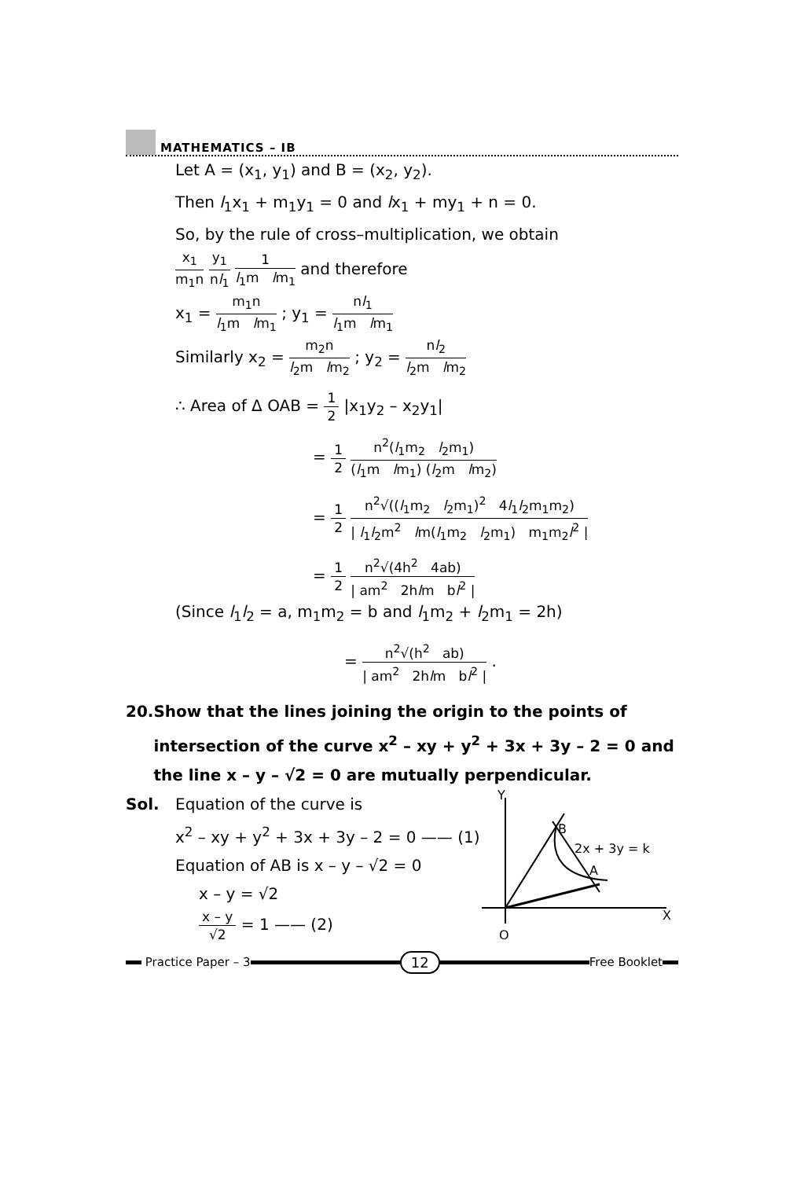MATHEMATICS – IB
Let A = (x<sub>1</sub>, y<sub>1</sub>) and B = (x<sub>2</sub>, y<sub>2</sub>).
Then l<sub>1</sub>x<sub>1</sub> + m<sub>1</sub>y<sub>1</sub> = 0 and lx<sub>1</sub> + my<sub>1</sub> + n = 0.
So, by the rule of cross–multiplication, we obtain
x<sub>1</sub> m<sub>1</sub>n y<sub>1</sub> nl<sub>1</sub> 1 l<sub>1</sub>m lm<sub>1</sub> and therefore
x<sub>1</sub> = m<sub>1</sub>n l<sub>1</sub>m lm<sub>1</sub> ; y<sub>1</sub> = nl<sub>1</sub> l<sub>1</sub>m lm<sub>1</sub>
Similarly x<sub>2</sub> = m<sub>2</sub>n l<sub>2</sub>m lm<sub>2</sub> ; y<sub>2</sub> = nl<sub>2</sub> l<sub>2</sub>m lm<sub>2</sub>
∴ Area of Δ OAB = 1 2 |x<sub>1</sub>y<sub>2</sub> – x<sub>2</sub>y<sub>1</sub>|
= 1 2 n<sup>2</sup>(l<sub>1</sub>m<sub>2</sub> l<sub>2</sub>m<sub>1</sub>) (l<sub>1</sub>m lm<sub>1</sub>) (l<sub>2</sub>m lm<sub>2</sub>)
= 1 2 n<sup>2</sup>√((l<sub>1</sub>m<sub>2</sub> l<sub>2</sub>m<sub>1</sub>)<sup>2</sup> 4l<sub>1</sub>l<sub>2</sub>m<sub>1</sub>m<sub>2</sub>) | l<sub>1</sub>l<sub>2</sub>m<sup>2</sup> lm(l<sub>1</sub>m<sub>2</sub> l<sub>2</sub>m<sub>1</sub>) m<sub>1</sub>m<sub>2</sub>l<sup>2</sup> |
= 1 2 n<sup>2</sup>√(4h<sup>2</sup> 4ab) | am<sup>2</sup> 2hlm bl<sup>2</sup> |
(Since l<sub>1</sub>l<sub>2</sub> = a, m<sub>1</sub>m<sub>2</sub> = b and l<sub>1</sub>m<sub>2</sub> + l<sub>2</sub>m<sub>1</sub> = 2h)
= n<sup>2</sup>√(h<sup>2</sup> ab) | am<sup>2</sup> 2hlm bl<sup>2</sup> | .
20. Show that the lines joining the origin to the points of intersection of the curve x<sup>2</sup> – xy + y<sup>2</sup> + 3x + 3y – 2 = 0 and the line x – y – √2 = 0 are mutually perpendicular.
Sol. Equation of the curve is
x<sup>2</sup> – xy + y<sup>2</sup> + 3x + 3y – 2 = 0 —— (1)
Equation of AB is x – y – √2 = 0
x – y = √2
x – y √2 = 1 —— (2)
Y
B
2x + 3y = k
A
X
O
Practice Paper – 3
12
Free Booklet